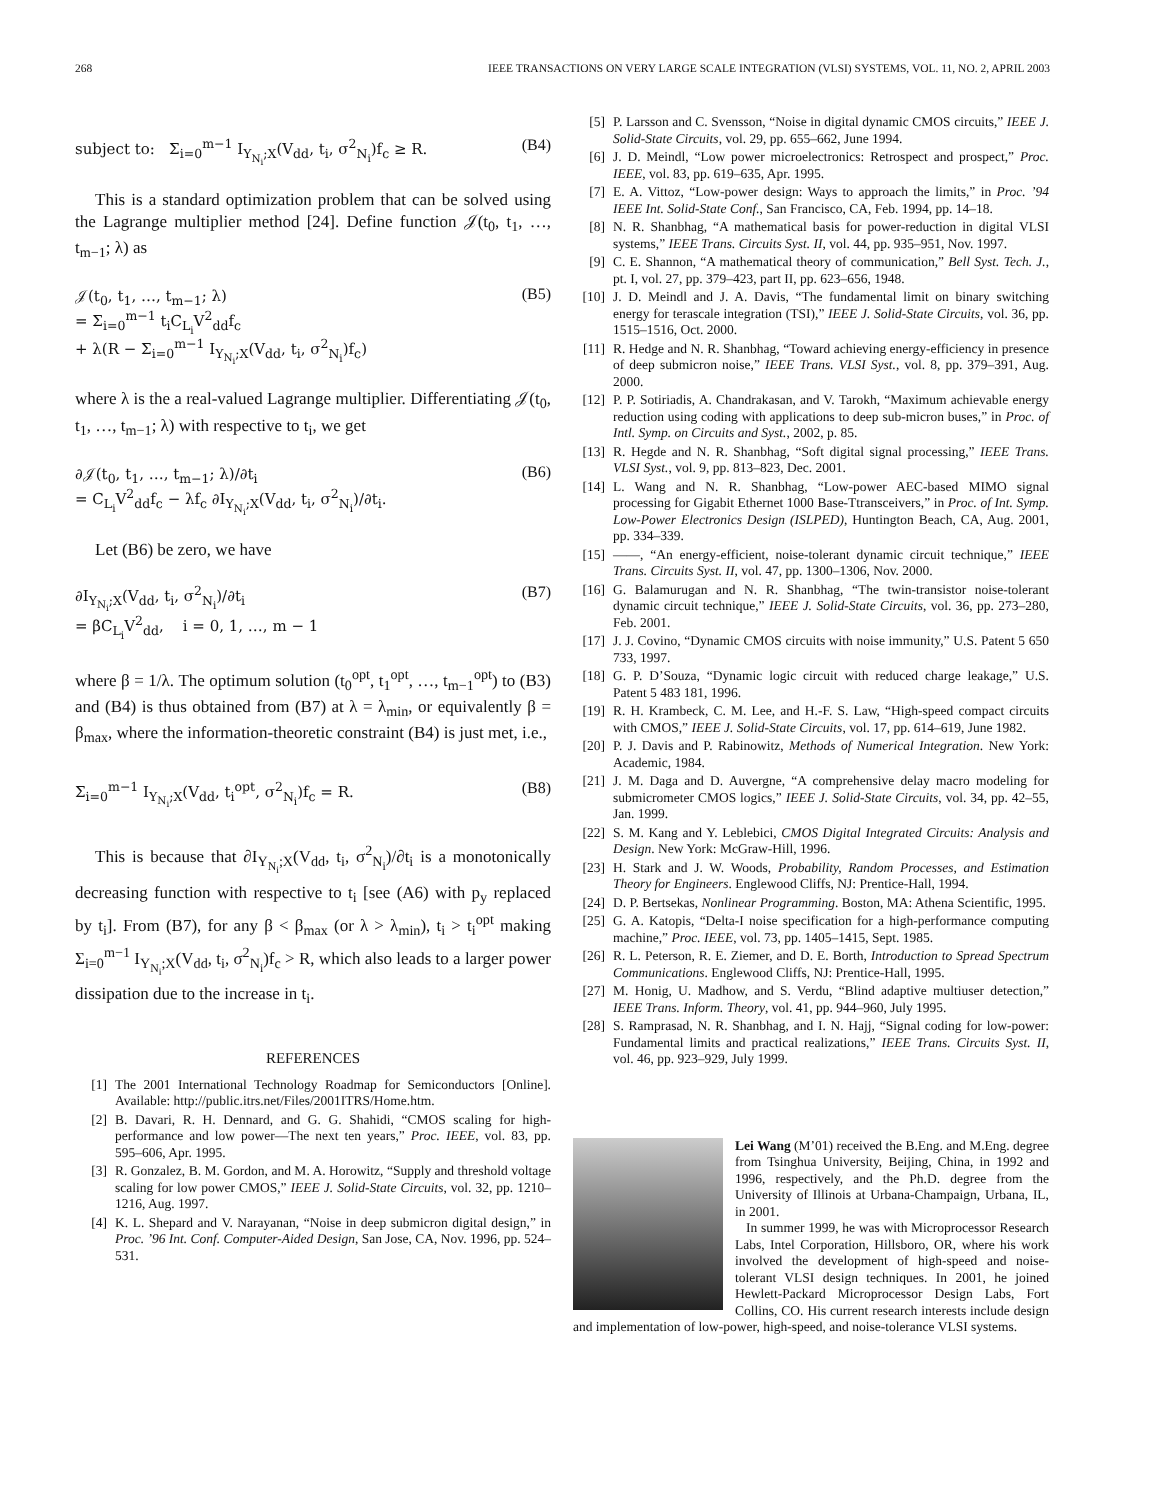268 IEEE TRANSACTIONS ON VERY LARGE SCALE INTEGRATION (VLSI) SYSTEMS, VOL. 11, NO. 2, APRIL 2003
subject to: Σ<sub>i=0</sub><sup>m−1</sup> I<sub>Y<sub>N<sub>i</sub></sub>;X</sub>(V<sub>dd</sub>, t<sub>i</sub>, σ<sup>2</sup><sub>N<sub>i</sub></sub>)f<sub>c</sub> ≥ R. (B4)
This is a standard optimization problem that can be solved using the Lagrange multiplier method [24]. Define function 𝒥(t<sub>0</sub>, t<sub>1</sub>, …, t<sub>m−1</sub>; λ) as
𝒥(t<sub>0</sub>, t<sub>1</sub>, …, t<sub>m−1</sub>; λ)
= Σ<sub>i=0</sub><sup>m−1</sup> t<sub>i</sub>C<sub>L<sub>i</sub></sub>V<sup>2</sup><sub>dd</sub>f<sub>c</sub>
+ λ(R − Σ<sub>i=0</sub><sup>m−1</sup> I<sub>Y<sub>N<sub>i</sub></sub>;X</sub>(V<sub>dd</sub>, t<sub>i</sub>, σ<sup>2</sup><sub>N<sub>i</sub></sub>)f<sub>c</sub>) (B5)
where λ is the a real-valued Lagrange multiplier. Differentiating 𝒥(t<sub>0</sub>, t<sub>1</sub>, …, t<sub>m−1</sub>; λ) with respective to t<sub>i</sub>, we get
∂𝒥(t<sub>0</sub>, t<sub>1</sub>, …, t<sub>m−1</sub>; λ)/∂t<sub>i</sub>
= C<sub>L<sub>i</sub></sub>V<sup>2</sup><sub>dd</sub>f<sub>c</sub> − λf<sub>c</sub> ∂I<sub>Y<sub>N<sub>i</sub></sub>;X</sub>(V<sub>dd</sub>, t<sub>i</sub>, σ<sup>2</sup><sub>N<sub>i</sub></sub>)/∂t<sub>i</sub>. (B6)
Let (B6) be zero, we have
∂I<sub>Y<sub>N<sub>i</sub></sub>;X</sub>(V<sub>dd</sub>, t<sub>i</sub>, σ<sup>2</sup><sub>N<sub>i</sub></sub>)/∂t<sub>i</sub>
= βC<sub>L<sub>i</sub></sub>V<sup>2</sup><sub>dd</sub>, i = 0, 1, …, m − 1 (B7)
where β = 1/λ. The optimum solution (t<sub>0</sub><sup>opt</sup>, t<sub>1</sub><sup>opt</sup>, …, t<sub>m−1</sub><sup>opt</sup>) to (B3) and (B4) is thus obtained from (B7) at λ = λ<sub>min</sub>, or equivalently β = β<sub>max</sub>, where the information-theoretic constraint (B4) is just met, i.e.,
Σ<sub>i=0</sub><sup>m−1</sup> I<sub>Y<sub>N<sub>i</sub></sub>;X</sub>(V<sub>dd</sub>, t<sub>i</sub><sup>opt</sup>, σ<sup>2</sup><sub>N<sub>i</sub></sub>)f<sub>c</sub> = R. (B8)
This is because that ∂I<sub>Y<sub>N<sub>i</sub></sub>;X</sub>(V<sub>dd</sub>, t<sub>i</sub>, σ<sup>2</sup><sub>N<sub>i</sub></sub>)/∂t<sub>i</sub> is a monotonically decreasing function with respective to t<sub>i</sub> [see (A6) with p<sub>y</sub> replaced by t<sub>i</sub>]. From (B7), for any β < β<sub>max</sub> (or λ > λ<sub>min</sub>), t<sub>i</sub> > t<sub>i</sub><sup>opt</sup> making Σ<sub>i=0</sub><sup>m−1</sup> I<sub>Y<sub>N<sub>i</sub></sub>;X</sub>(V<sub>dd</sub>, t<sub>i</sub>, σ<sup>2</sup><sub>N<sub>i</sub></sub>)f<sub>c</sub> > R, which also leads to a larger power dissipation due to the increase in t<sub>i</sub>.
REFERENCES
[1] The 2001 International Technology Roadmap for Semiconductors [Online]. Available: http://public.itrs.net/Files/2001ITRS/Home.htm.
[2] B. Davari, R. H. Dennard, and G. G. Shahidi, “CMOS scaling for high-performance and low power—The next ten years,” Proc. IEEE, vol. 83, pp. 595–606, Apr. 1995.
[3] R. Gonzalez, B. M. Gordon, and M. A. Horowitz, “Supply and threshold voltage scaling for low power CMOS,” IEEE J. Solid-State Circuits, vol. 32, pp. 1210–1216, Aug. 1997.
[4] K. L. Shepard and V. Narayanan, “Noise in deep submicron digital design,” in Proc. ’96 Int. Conf. Computer-Aided Design, San Jose, CA, Nov. 1996, pp. 524–531.
[5] P. Larsson and C. Svensson, “Noise in digital dynamic CMOS circuits,” IEEE J. Solid-State Circuits, vol. 29, pp. 655–662, June 1994.
[6] J. D. Meindl, “Low power microelectronics: Retrospect and prospect,” Proc. IEEE, vol. 83, pp. 619–635, Apr. 1995.
[7] E. A. Vittoz, “Low-power design: Ways to approach the limits,” in Proc. ’94 IEEE Int. Solid-State Conf., San Francisco, CA, Feb. 1994, pp. 14–18.
[8] N. R. Shanbhag, “A mathematical basis for power-reduction in digital VLSI systems,” IEEE Trans. Circuits Syst. II, vol. 44, pp. 935–951, Nov. 1997.
[9] C. E. Shannon, “A mathematical theory of communication,” Bell Syst. Tech. J., pt. I, vol. 27, pp. 379–423, part II, pp. 623–656, 1948.
[10] J. D. Meindl and J. A. Davis, “The fundamental limit on binary switching energy for terascale integration (TSI),” IEEE J. Solid-State Circuits, vol. 36, pp. 1515–1516, Oct. 2000.
[11] R. Hedge and N. R. Shanbhag, “Toward achieving energy-efficiency in presence of deep submicron noise,” IEEE Trans. VLSI Syst., vol. 8, pp. 379–391, Aug. 2000.
[12] P. P. Sotiriadis, A. Chandrakasan, and V. Tarokh, “Maximum achievable energy reduction using coding with applications to deep sub-micron buses,” in Proc. of Intl. Symp. on Circuits and Syst., 2002, p. 85.
[13] R. Hegde and N. R. Shanbhag, “Soft digital signal processing,” IEEE Trans. VLSI Syst., vol. 9, pp. 813–823, Dec. 2001.
[14] L. Wang and N. R. Shanbhag, “Low-power AEC-based MIMO signal processing for Gigabit Ethernet 1000 Base-Ttransceivers,” in Proc. of Int. Symp. Low-Power Electronics Design (ISLPED), Huntington Beach, CA, Aug. 2001, pp. 334–339.
[15] ——, “An energy-efficient, noise-tolerant dynamic circuit technique,” IEEE Trans. Circuits Syst. II, vol. 47, pp. 1300–1306, Nov. 2000.
[16] G. Balamurugan and N. R. Shanbhag, “The twin-transistor noise-tolerant dynamic circuit technique,” IEEE J. Solid-State Circuits, vol. 36, pp. 273–280, Feb. 2001.
[17] J. J. Covino, “Dynamic CMOS circuits with noise immunity,” U.S. Patent 5 650 733, 1997.
[18] G. P. D’Souza, “Dynamic logic circuit with reduced charge leakage,” U.S. Patent 5 483 181, 1996.
[19] R. H. Krambeck, C. M. Lee, and H.-F. S. Law, “High-speed compact circuits with CMOS,” IEEE J. Solid-State Circuits, vol. 17, pp. 614–619, June 1982.
[20] P. J. Davis and P. Rabinowitz, Methods of Numerical Integration. New York: Academic, 1984.
[21] J. M. Daga and D. Auvergne, “A comprehensive delay macro modeling for submicrometer CMOS logics,” IEEE J. Solid-State Circuits, vol. 34, pp. 42–55, Jan. 1999.
[22] S. M. Kang and Y. Leblebici, CMOS Digital Integrated Circuits: Analysis and Design. New York: McGraw-Hill, 1996.
[23] H. Stark and J. W. Woods, Probability, Random Processes, and Estimation Theory for Engineers. Englewood Cliffs, NJ: Prentice-Hall, 1994.
[24] D. P. Bertsekas, Nonlinear Programming. Boston, MA: Athena Scientific, 1995.
[25] G. A. Katopis, “Delta-I noise specification for a high-performance computing machine,” Proc. IEEE, vol. 73, pp. 1405–1415, Sept. 1985.
[26] R. L. Peterson, R. E. Ziemer, and D. E. Borth, Introduction to Spread Spectrum Communications. Englewood Cliffs, NJ: Prentice-Hall, 1995.
[27] M. Honig, U. Madhow, and S. Verdu, “Blind adaptive multiuser detection,” IEEE Trans. Inform. Theory, vol. 41, pp. 944–960, July 1995.
[28] S. Ramprasad, N. R. Shanbhag, and I. N. Hajj, “Signal coding for low-power: Fundamental limits and practical realizations,” IEEE Trans. Circuits Syst. II, vol. 46, pp. 923–929, July 1999.
Lei Wang (M’01) received the B.Eng. and M.Eng. degree from Tsinghua University, Beijing, China, in 1992 and 1996, respectively, and the Ph.D. degree from the University of Illinois at Urbana-Champaign, Urbana, IL, in 2001.
In summer 1999, he was with Microprocessor Research Labs, Intel Corporation, Hillsboro, OR, where his work involved the development of high-speed and noise-tolerant VLSI design techniques. In 2001, he joined Hewlett-Packard Microprocessor Design Labs, Fort Collins, CO. His current research interests include design and implementation of low-power, high-speed, and noise-tolerance VLSI systems.